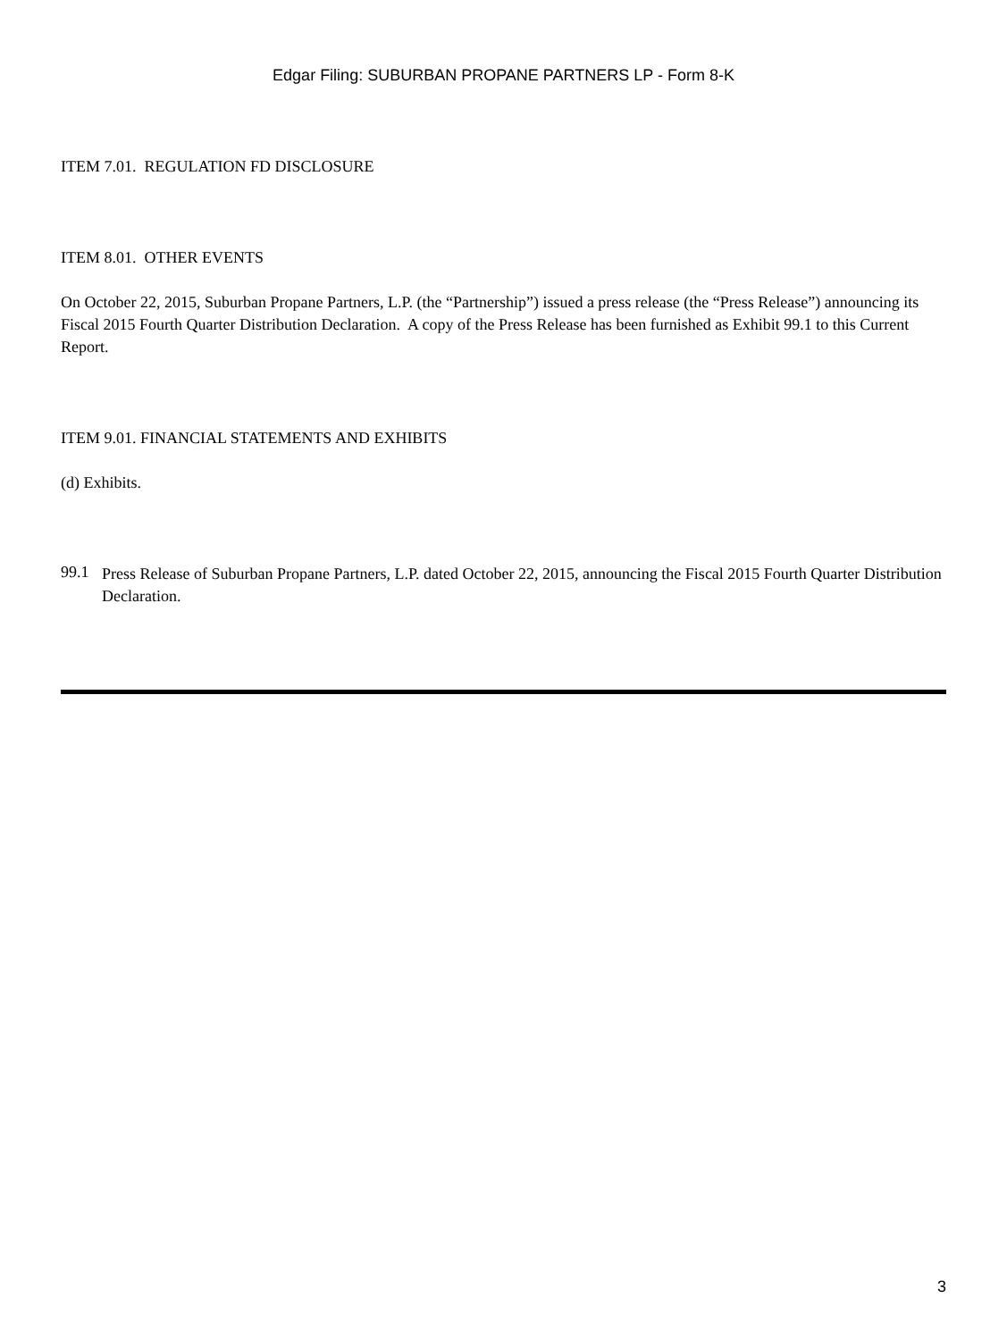Edgar Filing: SUBURBAN PROPANE PARTNERS LP - Form 8-K
ITEM 7.01. REGULATION FD DISCLOSURE
ITEM 8.01. OTHER EVENTS
On October 22, 2015, Suburban Propane Partners, L.P. (the “Partnership”) issued a press release (the “Press Release”) announcing its Fiscal 2015 Fourth Quarter Distribution Declaration. A copy of the Press Release has been furnished as Exhibit 99.1 to this Current Report.
ITEM 9.01. FINANCIAL STATEMENTS AND EXHIBITS
(d) Exhibits.
99.1
Press Release of Suburban Propane Partners, L.P. dated October 22, 2015, announcing the Fiscal 2015 Fourth Quarter Distribution Declaration.
3